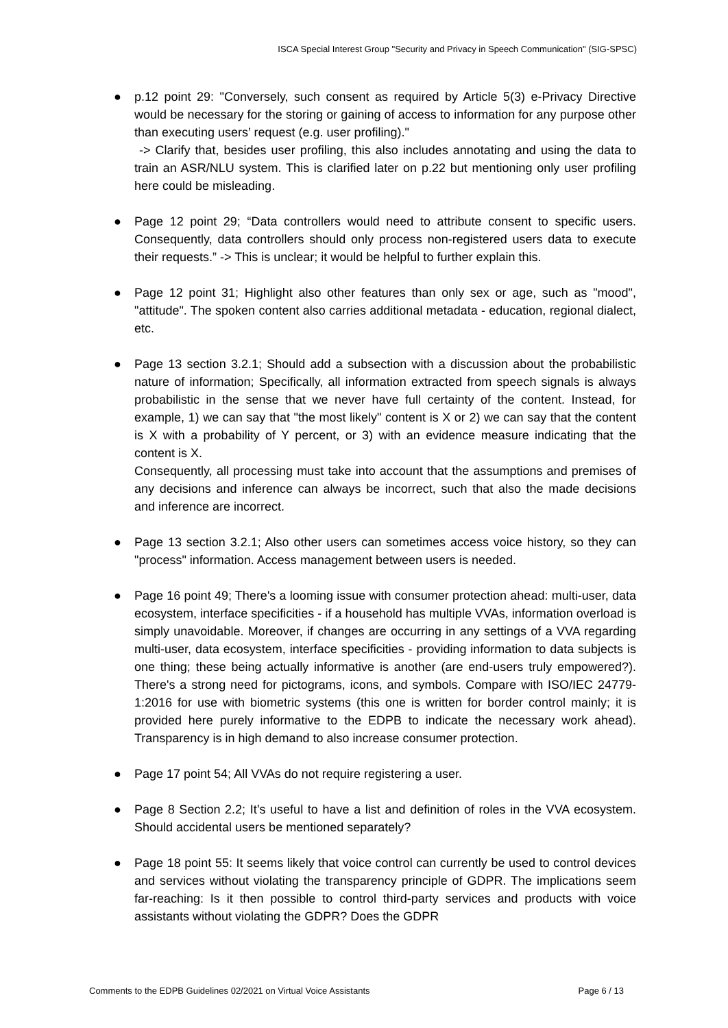ISCA Special Interest Group "Security and Privacy in Speech Communication" (SIG-SPSC)
● p.12 point 29: "Conversely, such consent as required by Article 5(3) e-Privacy Directive would be necessary for the storing or gaining of access to information for any purpose other than executing users’ request (e.g. user profiling)."
-> Clarify that, besides user profiling, this also includes annotating and using the data to train an ASR/NLU system. This is clarified later on p.22 but mentioning only user profiling here could be misleading.
● Page 12 point 29; “Data controllers would need to attribute consent to specific users. Consequently, data controllers should only process non-registered users data to execute their requests.” -> This is unclear; it would be helpful to further explain this.
● Page 12 point 31; Highlight also other features than only sex or age, such as "mood", "attitude". The spoken content also carries additional metadata - education, regional dialect, etc.
● Page 13 section 3.2.1; Should add a subsection with a discussion about the probabilistic nature of information; Specifically, all information extracted from speech signals is always probabilistic in the sense that we never have full certainty of the content. Instead, for example, 1) we can say that "the most likely" content is X or 2) we can say that the content is X with a probability of Y percent, or 3) with an evidence measure indicating that the content is X.
Consequently, all processing must take into account that the assumptions and premises of any decisions and inference can always be incorrect, such that also the made decisions and inference are incorrect.
● Page 13 section 3.2.1; Also other users can sometimes access voice history, so they can "process" information. Access management between users is needed.
● Page 16 point 49; There's a looming issue with consumer protection ahead: multi-user, data ecosystem, interface specificities - if a household has multiple VVAs, information overload is simply unavoidable. Moreover, if changes are occurring in any settings of a VVA regarding multi-user, data ecosystem, interface specificities - providing information to data subjects is one thing; these being actually informative is another (are end-users truly empowered?). There's a strong need for pictograms, icons, and symbols. Compare with ISO/IEC 24779-1:2016 for use with biometric systems (this one is written for border control mainly; it is provided here purely informative to the EDPB to indicate the necessary work ahead). Transparency is in high demand to also increase consumer protection.
● Page 17 point 54; All VVAs do not require registering a user.
● Page 8 Section 2.2; It’s useful to have a list and definition of roles in the VVA ecosystem. Should accidental users be mentioned separately?
● Page 18 point 55: It seems likely that voice control can currently be used to control devices and services without violating the transparency principle of GDPR. The implications seem far-reaching: Is it then possible to control third-party services and products with voice assistants without violating the GDPR? Does the GDPR
Comments to the EDPB Guidelines 02/2021 on Virtual Voice Assistants Page 6 / 13